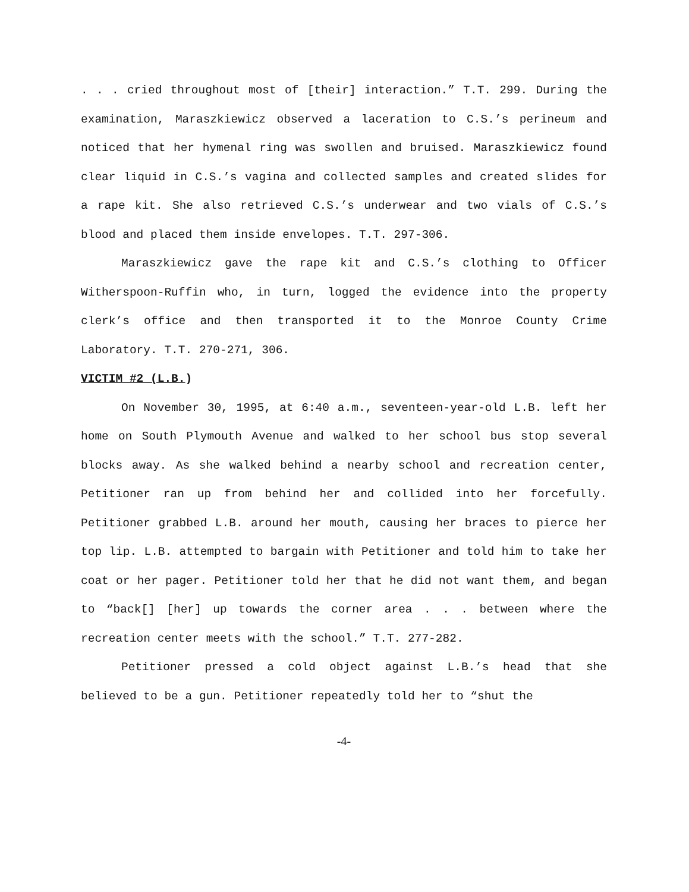. . . cried throughout most of [their] interaction.” T.T. 299. During the examination, Maraszkiewicz observed a laceration to C.S.’s perineum and noticed that her hymenal ring was swollen and bruised. Maraszkiewicz found clear liquid in C.S.’s vagina and collected samples and created slides for a rape kit. She also retrieved C.S.’s underwear and two vials of C.S.’s blood and placed them inside envelopes. T.T. 297-306.
Maraszkiewicz gave the rape kit and C.S.’s clothing to Officer Witherspoon-Ruffin who, in turn, logged the evidence into the property clerk’s office and then transported it to the Monroe County Crime Laboratory. T.T. 270-271, 306.
VICTIM #2 (L.B.)
On November 30, 1995, at 6:40 a.m., seventeen-year-old L.B. left her home on South Plymouth Avenue and walked to her school bus stop several blocks away. As she walked behind a nearby school and recreation center, Petitioner ran up from behind her and collided into her forcefully. Petitioner grabbed L.B. around her mouth, causing her braces to pierce her top lip. L.B. attempted to bargain with Petitioner and told him to take her coat or her pager. Petitioner told her that he did not want them, and began to “back[] [her] up towards the corner area . . . between where the recreation center meets with the school.” T.T. 277-282.
Petitioner pressed a cold object against L.B.’s head that she believed to be a gun. Petitioner repeatedly told her to “shut the
-4-